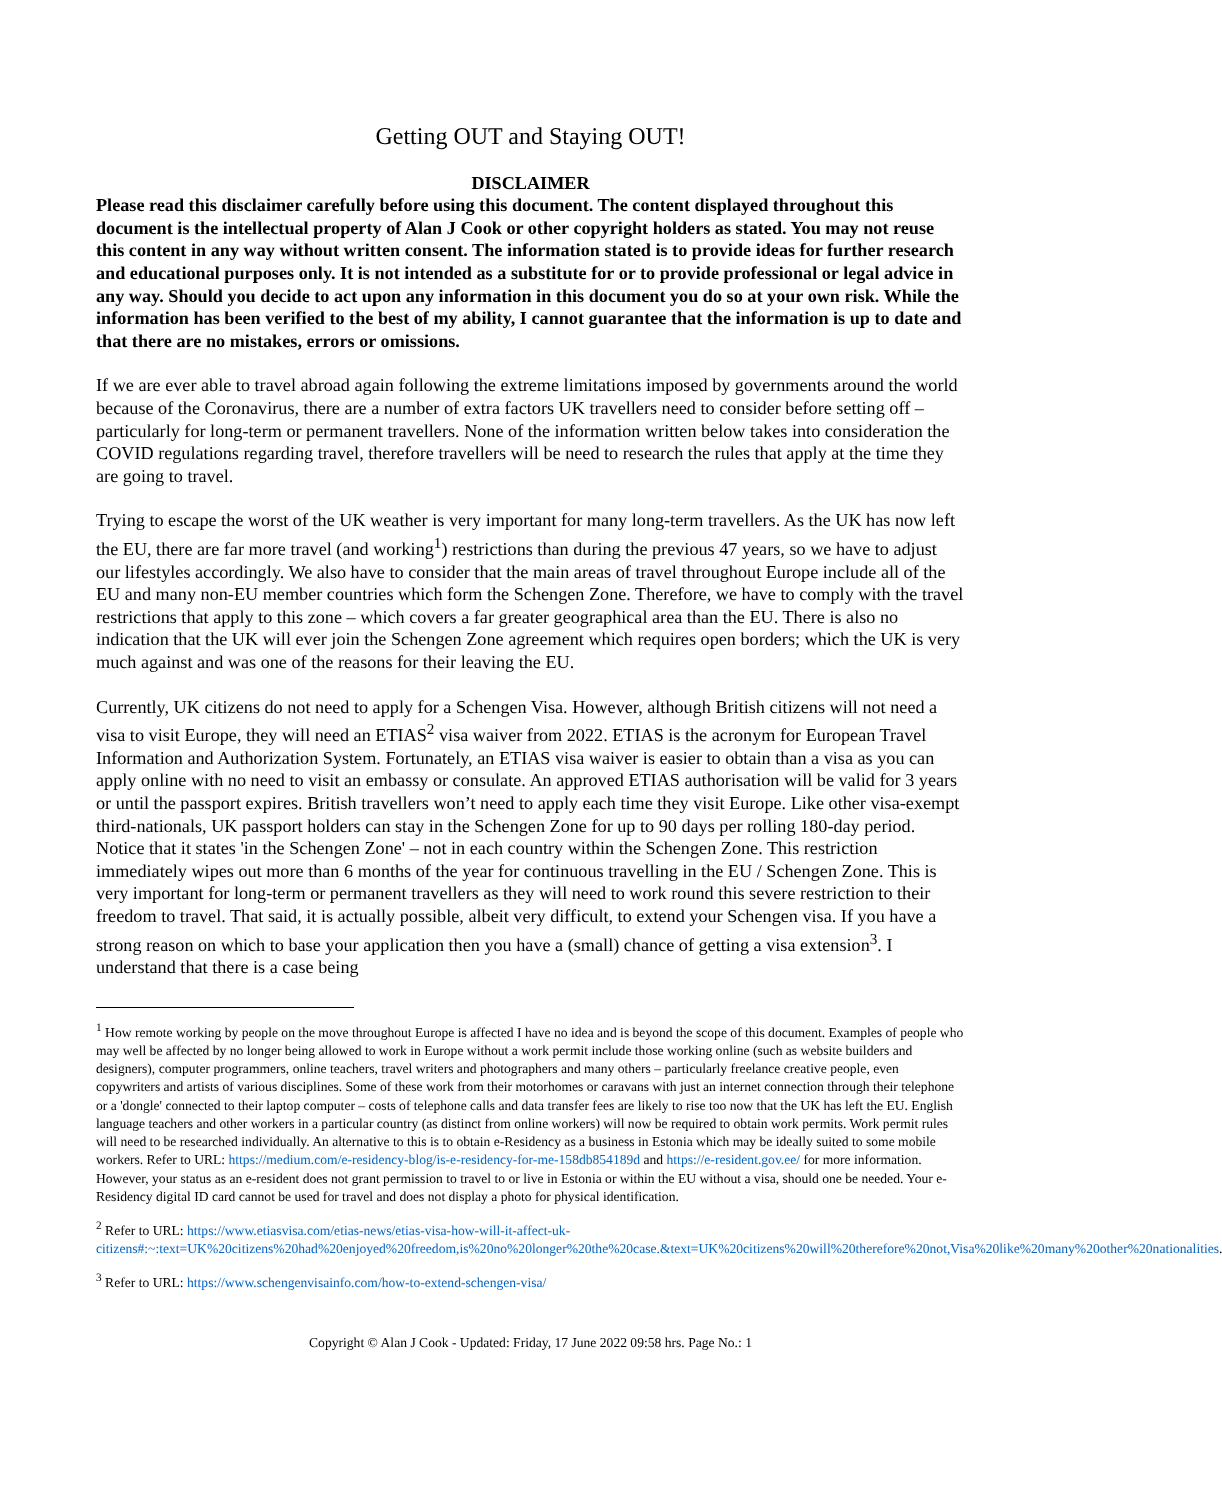Getting OUT and Staying OUT!
DISCLAIMER
Please read this disclaimer carefully before using this document. The content displayed throughout this document is the intellectual property of Alan J Cook or other copyright holders as stated. You may not reuse this content in any way without written consent. The information stated is to provide ideas for further research and educational purposes only. It is not intended as a substitute for or to provide professional or legal advice in any way. Should you decide to act upon any information in this document you do so at your own risk. While the information has been verified to the best of my ability, I cannot guarantee that the information is up to date and that there are no mistakes, errors or omissions.
If we are ever able to travel abroad again following the extreme limitations imposed by governments around the world because of the Coronavirus, there are a number of extra factors UK travellers need to consider before setting off – particularly for long-term or permanent travellers. None of the information written below takes into consideration the COVID regulations regarding travel, therefore travellers will be need to research the rules that apply at the time they are going to travel.
Trying to escape the worst of the UK weather is very important for many long-term travellers. As the UK has now left the EU, there are far more travel (and working<sup>1</sup>) restrictions than during the previous 47 years, so we have to adjust our lifestyles accordingly. We also have to consider that the main areas of travel throughout Europe include all of the EU and many non-EU member countries which form the Schengen Zone. Therefore, we have to comply with the travel restrictions that apply to this zone – which covers a far greater geographical area than the EU. There is also no indication that the UK will ever join the Schengen Zone agreement which requires open borders; which the UK is very much against and was one of the reasons for their leaving the EU.
Currently, UK citizens do not need to apply for a Schengen Visa. However, although British citizens will not need a visa to visit Europe, they will need an ETIAS<sup>2</sup> visa waiver from 2022. ETIAS is the acronym for European Travel Information and Authorization System. Fortunately, an ETIAS visa waiver is easier to obtain than a visa as you can apply online with no need to visit an embassy or consulate. An approved ETIAS authorisation will be valid for 3 years or until the passport expires. British travellers won’t need to apply each time they visit Europe. Like other visa-exempt third-nationals, UK passport holders can stay in the Schengen Zone for up to 90 days per rolling 180-day period. Notice that it states 'in the Schengen Zone' – not in each country within the Schengen Zone. This restriction immediately wipes out more than 6 months of the year for continuous travelling in the EU / Schengen Zone. This is very important for long-term or permanent travellers as they will need to work round this severe restriction to their freedom to travel. That said, it is actually possible, albeit very difficult, to extend your Schengen visa. If you have a strong reason on which to base your application then you have a (small) chance of getting a visa extension<sup>3</sup>. I understand that there is a case being
<sup>1</sup> How remote working by people on the move throughout Europe is affected I have no idea and is beyond the scope of this document. Examples of people who may well be affected by no longer being allowed to work in Europe without a work permit include those working online (such as website builders and designers), computer programmers, online teachers, travel writers and photographers and many others – particularly freelance creative people, even copywriters and artists of various disciplines. Some of these work from their motorhomes or caravans with just an internet connection through their telephone or a 'dongle' connected to their laptop computer – costs of telephone calls and data transfer fees are likely to rise too now that the UK has left the EU. English language teachers and other workers in a particular country (as distinct from online workers) will now be required to obtain work permits. Work permit rules will need to be researched individually. An alternative to this is to obtain e-Residency as a business in Estonia which may be ideally suited to some mobile workers. Refer to URL: https://medium.com/e-residency-blog/is-e-residency-for-me-158db854189d and https://e-resident.gov.ee/ for more information. However, your status as an e-resident does not grant permission to travel to or live in Estonia or within the EU without a visa, should one be needed. Your e-Residency digital ID card cannot be used for travel and does not display a photo for physical identification.
<sup>2</sup> Refer to URL: https://www.etiasvisa.com/etias-news/etias-visa-how-will-it-affect-uk-citizens#:~:text=UK%20citizens%20had%20enjoyed%20freedom,is%20no%20longer%20the%20case.&text=UK%20citizens%20will%20therefore%20not,Visa%20like%20many%20other%20nationalities.
<sup>3</sup> Refer to URL: https://www.schengenvisainfo.com/how-to-extend-schengen-visa/
Copyright © Alan J Cook - Updated: Friday, 17 June 2022 09:58 hrs. Page No.: 1